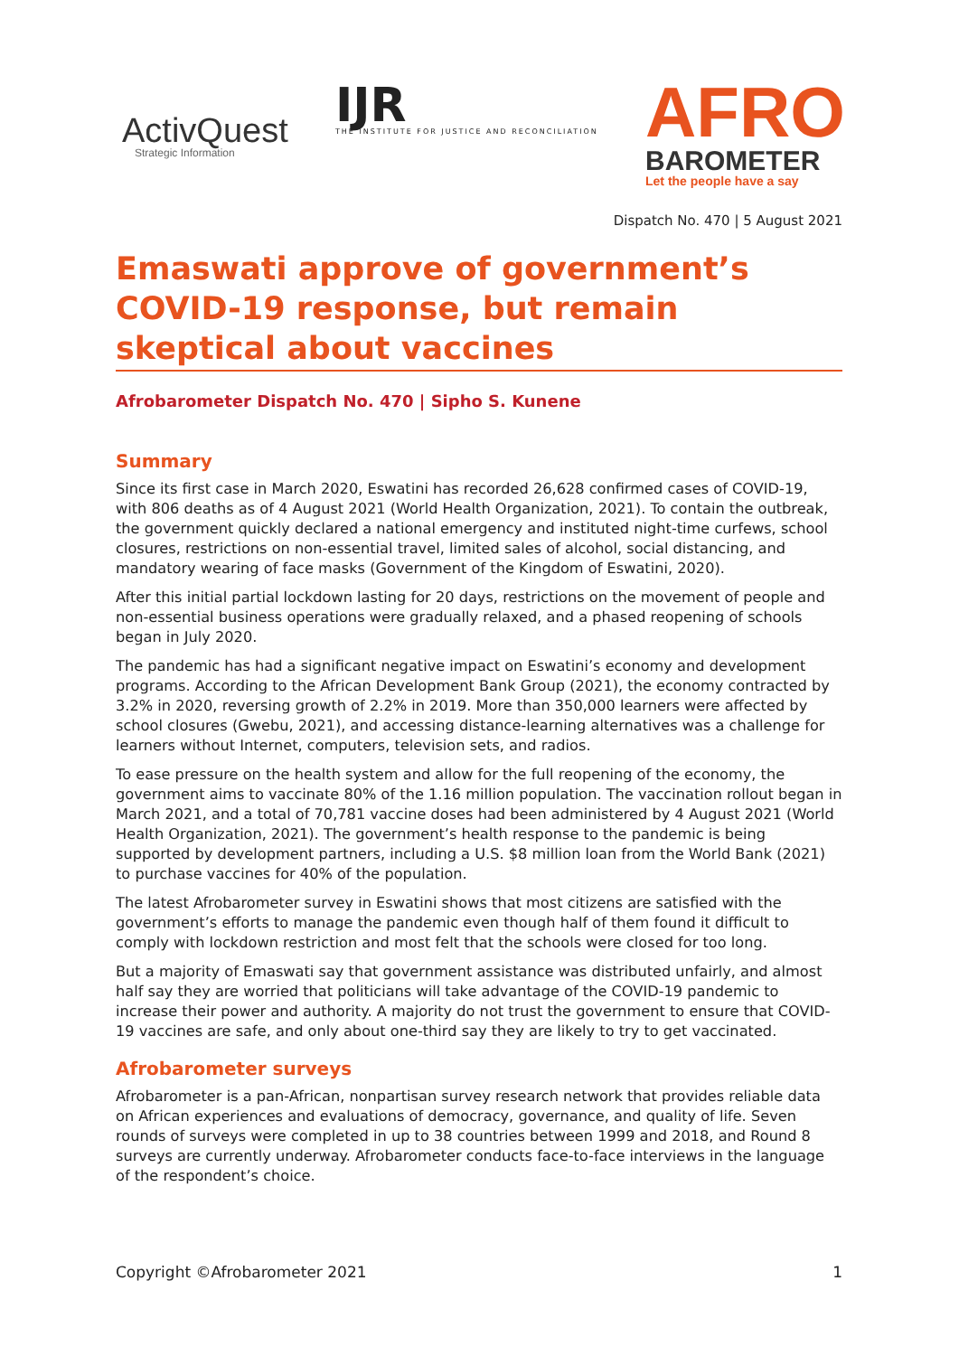ActivQuest
Strategic Information
IJR
THE INSTITUTE FOR JUSTICE AND RECONCILIATION
AFRO
BAROMETER
Let the people have a say
Dispatch No. 470 | 5 August 2021
Emaswati approve of government’s COVID-19 response, but remain skeptical about vaccines
Afrobarometer Dispatch No. 470 | Sipho S. Kunene
Summary
Since its first case in March 2020, Eswatini has recorded 26,628 confirmed cases of COVID-19, with 806 deaths as of 4 August 2021 (World Health Organization, 2021). To contain the outbreak, the government quickly declared a national emergency and instituted night-time curfews, school closures, restrictions on non-essential travel, limited sales of alcohol, social distancing, and mandatory wearing of face masks (Government of the Kingdom of Eswatini, 2020).
After this initial partial lockdown lasting for 20 days, restrictions on the movement of people and non-essential business operations were gradually relaxed, and a phased reopening of schools began in July 2020.
The pandemic has had a significant negative impact on Eswatini’s economy and development programs. According to the African Development Bank Group (2021), the economy contracted by 3.2% in 2020, reversing growth of 2.2% in 2019. More than 350,000 learners were affected by school closures (Gwebu, 2021), and accessing distance-learning alternatives was a challenge for learners without Internet, computers, television sets, and radios.
To ease pressure on the health system and allow for the full reopening of the economy, the government aims to vaccinate 80% of the 1.16 million population. The vaccination rollout began in March 2021, and a total of 70,781 vaccine doses had been administered by 4 August 2021 (World Health Organization, 2021). The government’s health response to the pandemic is being supported by development partners, including a U.S. $8 million loan from the World Bank (2021) to purchase vaccines for 40% of the population.
The latest Afrobarometer survey in Eswatini shows that most citizens are satisfied with the government’s efforts to manage the pandemic even though half of them found it difficult to comply with lockdown restriction and most felt that the schools were closed for too long.
But a majority of Emaswati say that government assistance was distributed unfairly, and almost half say they are worried that politicians will take advantage of the COVID-19 pandemic to increase their power and authority. A majority do not trust the government to ensure that COVID-19 vaccines are safe, and only about one-third say they are likely to try to get vaccinated.
Afrobarometer surveys
Afrobarometer is a pan-African, nonpartisan survey research network that provides reliable data on African experiences and evaluations of democracy, governance, and quality of life. Seven rounds of surveys were completed in up to 38 countries between 1999 and 2018, and Round 8 surveys are currently underway. Afrobarometer conducts face-to-face interviews in the language of the respondent’s choice.
Copyright ©Afrobarometer 2021 1